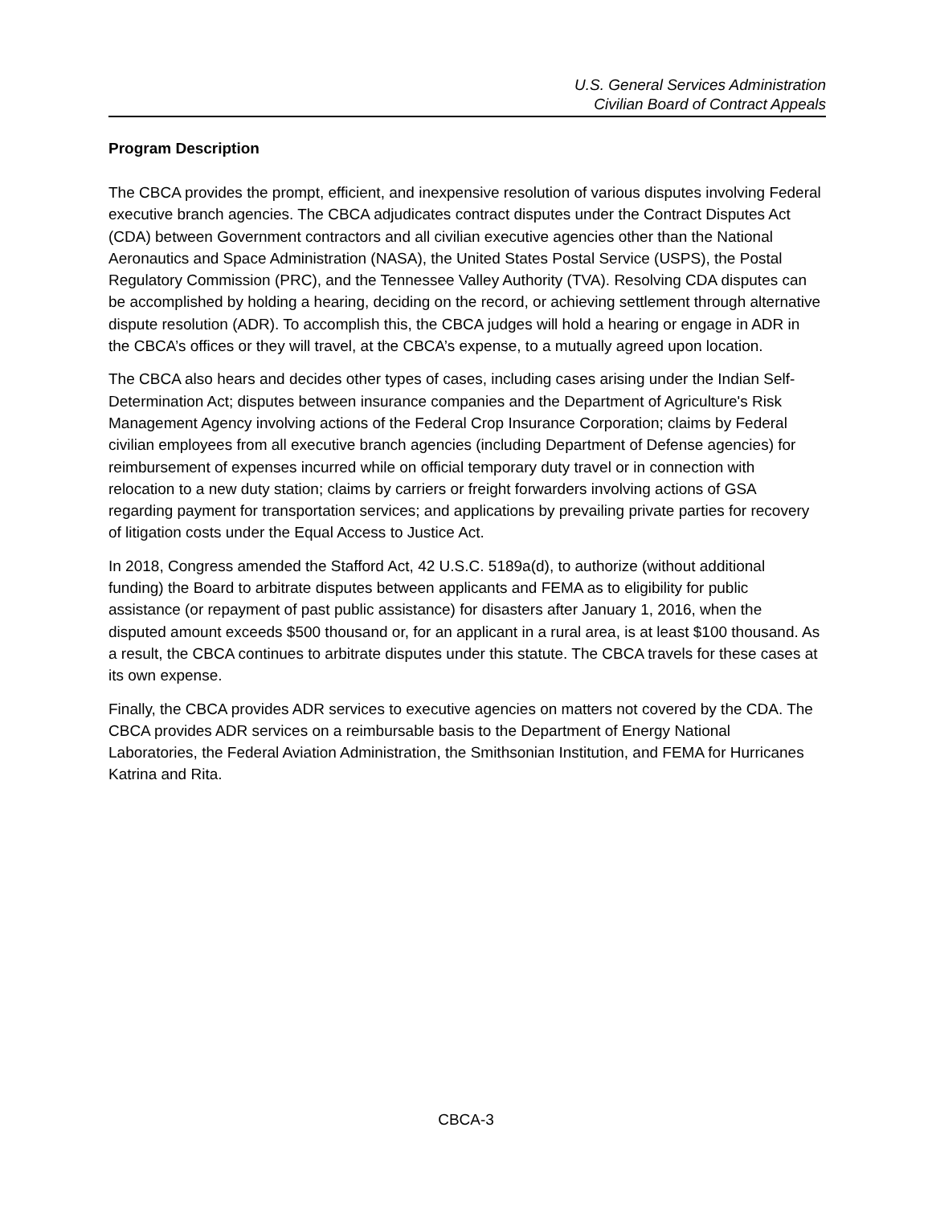U.S. General Services Administration
Civilian Board of Contract Appeals
Program Description
The CBCA provides the prompt, efficient, and inexpensive resolution of various disputes involving Federal executive branch agencies. The CBCA adjudicates contract disputes under the Contract Disputes Act (CDA) between Government contractors and all civilian executive agencies other than the National Aeronautics and Space Administration (NASA), the United States Postal Service (USPS), the Postal Regulatory Commission (PRC), and the Tennessee Valley Authority (TVA). Resolving CDA disputes can be accomplished by holding a hearing, deciding on the record, or achieving settlement through alternative dispute resolution (ADR). To accomplish this, the CBCA judges will hold a hearing or engage in ADR in the CBCA’s offices or they will travel, at the CBCA’s expense, to a mutually agreed upon location.
The CBCA also hears and decides other types of cases, including cases arising under the Indian Self-Determination Act; disputes between insurance companies and the Department of Agriculture's Risk Management Agency involving actions of the Federal Crop Insurance Corporation; claims by Federal civilian employees from all executive branch agencies (including Department of Defense agencies) for reimbursement of expenses incurred while on official temporary duty travel or in connection with relocation to a new duty station; claims by carriers or freight forwarders involving actions of GSA regarding payment for transportation services; and applications by prevailing private parties for recovery of litigation costs under the Equal Access to Justice Act.
In 2018, Congress amended the Stafford Act, 42 U.S.C. 5189a(d), to authorize (without additional funding) the Board to arbitrate disputes between applicants and FEMA as to eligibility for public assistance (or repayment of past public assistance) for disasters after January 1, 2016, when the disputed amount exceeds $500 thousand or, for an applicant in a rural area, is at least $100 thousand. As a result, the CBCA continues to arbitrate disputes under this statute. The CBCA travels for these cases at its own expense.
Finally, the CBCA provides ADR services to executive agencies on matters not covered by the CDA. The CBCA provides ADR services on a reimbursable basis to the Department of Energy National Laboratories, the Federal Aviation Administration, the Smithsonian Institution, and FEMA for Hurricanes Katrina and Rita.
CBCA-3